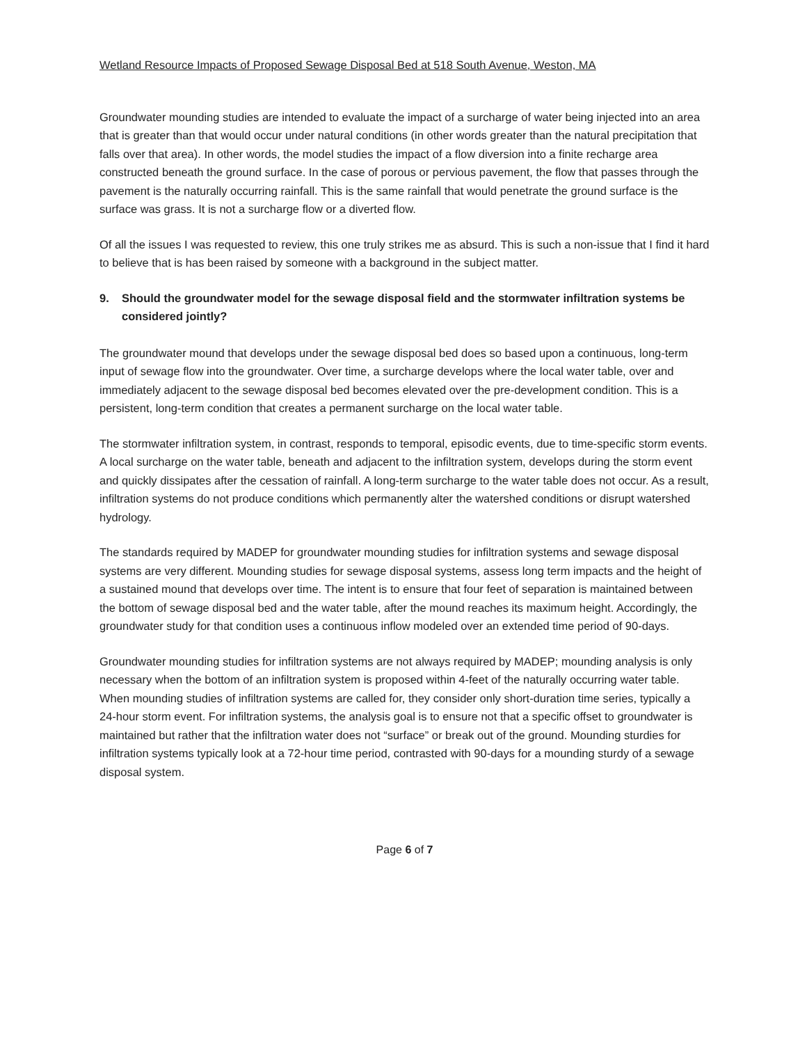Wetland Resource Impacts of Proposed Sewage Disposal Bed at 518 South Avenue, Weston, MA
Groundwater mounding studies are intended to evaluate the impact of a surcharge of water being injected into an area that is greater than that would occur under natural conditions (in other words greater than the natural precipitation that falls over that area). In other words, the model studies the impact of a flow diversion into a finite recharge area constructed beneath the ground surface. In the case of porous or pervious pavement, the flow that passes through the pavement is the naturally occurring rainfall. This is the same rainfall that would penetrate the ground surface is the surface was grass. It is not a surcharge flow or a diverted flow.
Of all the issues I was requested to review, this one truly strikes me as absurd. This is such a non-issue that I find it hard to believe that is has been raised by someone with a background in the subject matter.
9. Should the groundwater model for the sewage disposal field and the stormwater infiltration systems be considered jointly?
The groundwater mound that develops under the sewage disposal bed does so based upon a continuous, long-term input of sewage flow into the groundwater. Over time, a surcharge develops where the local water table, over and immediately adjacent to the sewage disposal bed becomes elevated over the pre-development condition. This is a persistent, long-term condition that creates a permanent surcharge on the local water table.
The stormwater infiltration system, in contrast, responds to temporal, episodic events, due to time-specific storm events. A local surcharge on the water table, beneath and adjacent to the infiltration system, develops during the storm event and quickly dissipates after the cessation of rainfall. A long-term surcharge to the water table does not occur. As a result, infiltration systems do not produce conditions which permanently alter the watershed conditions or disrupt watershed hydrology.
The standards required by MADEP for groundwater mounding studies for infiltration systems and sewage disposal systems are very different. Mounding studies for sewage disposal systems, assess long term impacts and the height of a sustained mound that develops over time. The intent is to ensure that four feet of separation is maintained between the bottom of sewage disposal bed and the water table, after the mound reaches its maximum height. Accordingly, the groundwater study for that condition uses a continuous inflow modeled over an extended time period of 90-days.
Groundwater mounding studies for infiltration systems are not always required by MADEP; mounding analysis is only necessary when the bottom of an infiltration system is proposed within 4-feet of the naturally occurring water table. When mounding studies of infiltration systems are called for, they consider only short-duration time series, typically a 24-hour storm event. For infiltration systems, the analysis goal is to ensure not that a specific offset to groundwater is maintained but rather that the infiltration water does not “surface” or break out of the ground. Mounding sturdies for infiltration systems typically look at a 72-hour time period, contrasted with 90-days for a mounding sturdy of a sewage disposal system.
Page 6 of 7